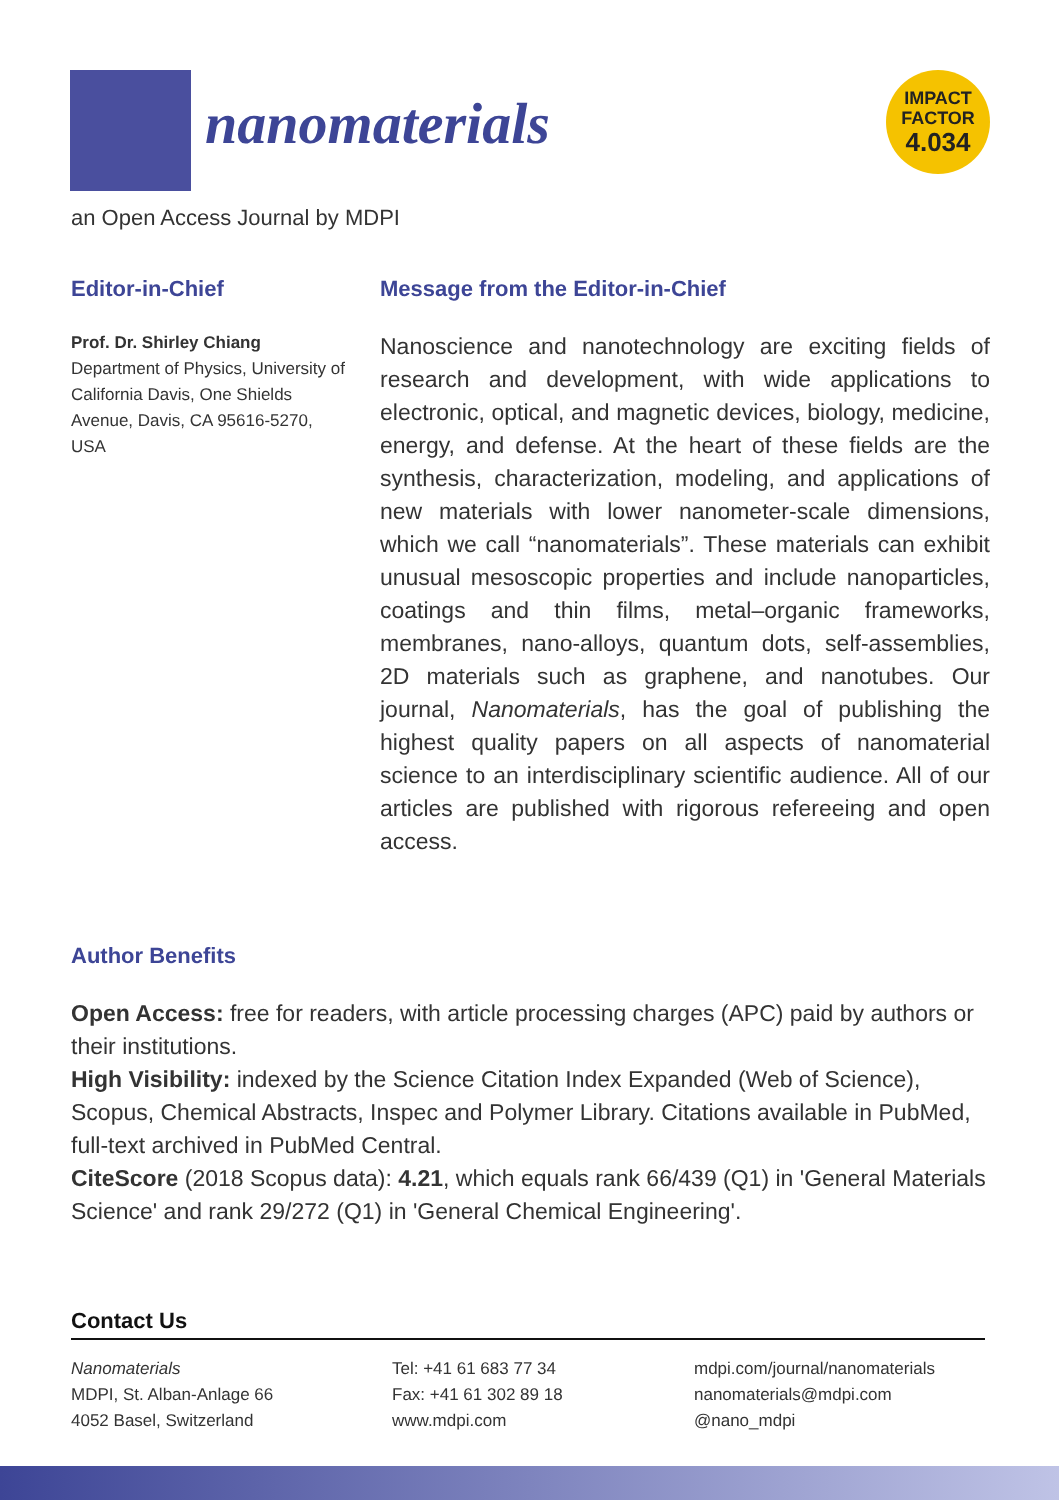nanomaterials
IMPACT
FACTOR
4.034
an Open Access Journal by MDPI
Editor-in-Chief
Prof. Dr. Shirley Chiang
Department of Physics, University of California Davis, One Shields Avenue, Davis, CA 95616-5270, USA
Message from the Editor-in-Chief
Nanoscience and nanotechnology are exciting fields of research and development, with wide applications to electronic, optical, and magnetic devices, biology, medicine, energy, and defense. At the heart of these fields are the synthesis, characterization, modeling, and applications of new materials with lower nanometer-scale dimensions, which we call “nanomaterials”. These materials can exhibit unusual mesoscopic properties and include nanoparticles, coatings and thin films, metal–organic frameworks, membranes, nano-alloys, quantum dots, self-assemblies, 2D materials such as graphene, and nanotubes. Our journal, Nanomaterials, has the goal of publishing the highest quality papers on all aspects of nanomaterial science to an interdisciplinary scientific audience. All of our articles are published with rigorous refereeing and open access.
Author Benefits
Open Access: free for readers, with article processing charges (APC) paid by authors or their institutions.
High Visibility: indexed by the Science Citation Index Expanded (Web of Science), Scopus, Chemical Abstracts, Inspec and Polymer Library. Citations available in PubMed, full-text archived in PubMed Central.
CiteScore (2018 Scopus data): 4.21, which equals rank 66/439 (Q1) in 'General Materials Science' and rank 29/272 (Q1) in 'General Chemical Engineering'.
Contact Us
Nanomaterials
MDPI, St. Alban-Anlage 66
4052 Basel, Switzerland
Tel: +41 61 683 77 34
Fax: +41 61 302 89 18
www.mdpi.com
mdpi.com/journal/nanomaterials
nanomaterials@mdpi.com
@nano_mdpi